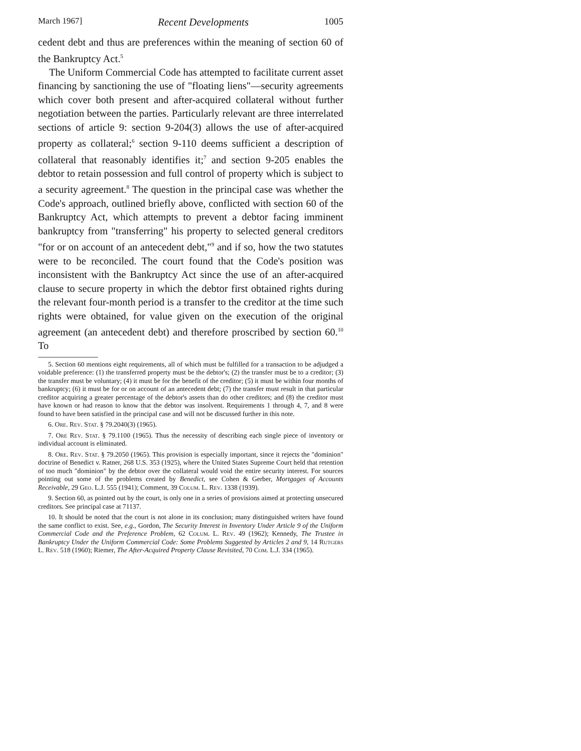March 1967] Recent Developments 1005
cedent debt and thus are preferences within the meaning of section 60 of the Bankruptcy Act.<sup>5</sup>
The Uniform Commercial Code has attempted to facilitate current asset financing by sanctioning the use of "floating liens"—security agreements which cover both present and after-acquired collateral without further negotiation between the parties. Particularly relevant are three interrelated sections of article 9: section 9-204(3) allows the use of after-acquired property as collateral;<sup>6</sup> section 9-110 deems sufficient a description of collateral that reasonably identifies it;<sup>7</sup> and section 9-205 enables the debtor to retain possession and full control of property which is subject to a security agreement.<sup>8</sup> The question in the principal case was whether the Code's approach, outlined briefly above, conflicted with section 60 of the Bankruptcy Act, which attempts to prevent a debtor facing imminent bankruptcy from "transferring" his property to selected general creditors "for or on account of an antecedent debt,"<sup>9</sup> and if so, how the two statutes were to be reconciled. The court found that the Code's position was inconsistent with the Bankruptcy Act since the use of an after-acquired clause to secure property in which the debtor first obtained rights during the relevant four-month period is a transfer to the creditor at the time such rights were obtained, for value given on the execution of the original agreement (an antecedent debt) and therefore proscribed by section 60.<sup>10</sup> To
5. Section 60 mentions eight requirements, all of which must be fulfilled for a transaction to be adjudged a voidable preference: (1) the transferred property must be the debtor's; (2) the transfer must be to a creditor; (3) the transfer must be voluntary; (4) it must be for the benefit of the creditor; (5) it must be within four months of bankruptcy; (6) it must be for or on account of an antecedent debt; (7) the transfer must result in that particular creditor acquiring a greater percentage of the debtor's assets than do other creditors; and (8) the creditor must have known or had reason to know that the debtor was insolvent. Requirements 1 through 4, 7, and 8 were found to have been satisfied in the principal case and will not be discussed further in this note.
6. Ore. Rev. Stat. § 79.2040(3) (1965).
7. Ore Rev. Stat. § 79.1100 (1965). Thus the necessity of describing each single piece of inventory or individual account is eliminated.
8. Ore. Rev. Stat. § 79.2050 (1965). This provision is especially important, since it rejects the "dominion" doctrine of Benedict v. Ratner, 268 U.S. 353 (1925), where the United States Supreme Court held that retention of too much "dominion" by the debtor over the collateral would void the entire security interest. For sources pointing out some of the problems created by Benedict, see Cohen & Gerber, Mortgages of Accounts Receivable, 29 Geo. L.J. 555 (1941); Comment, 39 Colum. L. Rev. 1338 (1939).
9. Section 60, as pointed out by the court, is only one in a series of provisions aimed at protecting unsecured creditors. See principal case at 71137.
10. It should be noted that the court is not alone in its conclusion; many distinguished writers have found the same conflict to exist. See, e.g., Gordon, The Security Interest in Inventory Under Article 9 of the Uniform Commercial Code and the Preference Problem, 62 Colum. L. Rev. 49 (1962); Kennedy, The Trustee in Bankruptcy Under the Uniform Commercial Code: Some Problems Suggested by Articles 2 and 9, 14 Rutgers L. Rev. 518 (1960); Riemer, The After-Acquired Property Clause Revisited, 70 Com. L.J. 334 (1965).